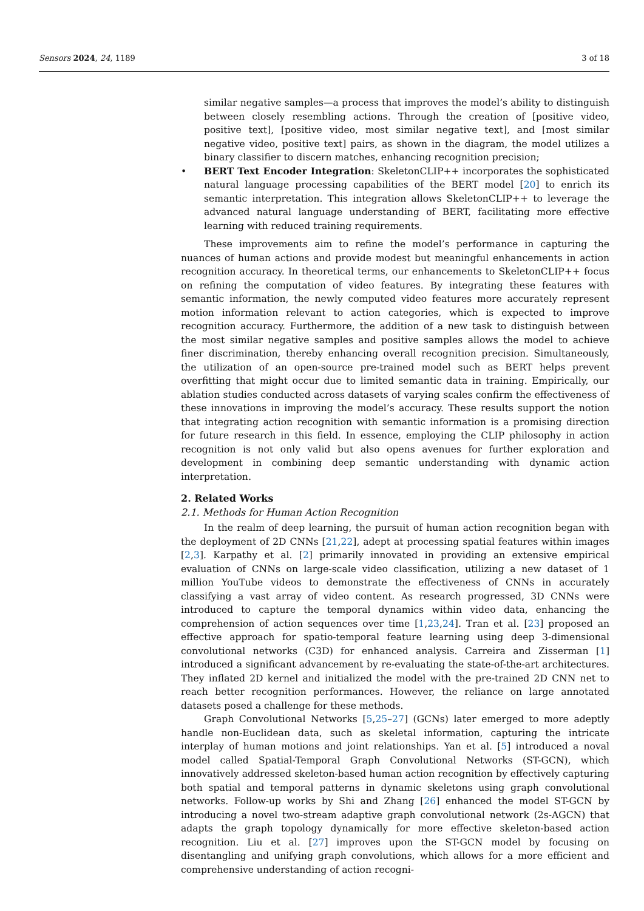Sensors 2024, 24, 1189 3 of 18
similar negative samples—a process that improves the model’s ability to distinguish between closely resembling actions. Through the creation of [positive video, positive text], [positive video, most similar negative text], and [most similar negative video, positive text] pairs, as shown in the diagram, the model utilizes a binary classifier to discern matches, enhancing recognition precision;
• BERT Text Encoder Integration: SkeletonCLIP++ incorporates the sophisticated natural language processing capabilities of the BERT model [20] to enrich its semantic interpretation. This integration allows SkeletonCLIP++ to leverage the advanced natural language understanding of BERT, facilitating more effective learning with reduced training requirements.
These improvements aim to refine the model’s performance in capturing the nuances of human actions and provide modest but meaningful enhancements in action recognition accuracy. In theoretical terms, our enhancements to SkeletonCLIP++ focus on refining the computation of video features. By integrating these features with semantic information, the newly computed video features more accurately represent motion information relevant to action categories, which is expected to improve recognition accuracy. Furthermore, the addition of a new task to distinguish between the most similar negative samples and positive samples allows the model to achieve finer discrimination, thereby enhancing overall recognition precision. Simultaneously, the utilization of an open-source pre-trained model such as BERT helps prevent overfitting that might occur due to limited semantic data in training. Empirically, our ablation studies conducted across datasets of varying scales confirm the effectiveness of these innovations in improving the model’s accuracy. These results support the notion that integrating action recognition with semantic information is a promising direction for future research in this field. In essence, employing the CLIP philosophy in action recognition is not only valid but also opens avenues for further exploration and development in combining deep semantic understanding with dynamic action interpretation.
2. Related Works
2.1. Methods for Human Action Recognition
In the realm of deep learning, the pursuit of human action recognition began with the deployment of 2D CNNs [21,22], adept at processing spatial features within images [2,3]. Karpathy et al. [2] primarily innovated in providing an extensive empirical evaluation of CNNs on large-scale video classification, utilizing a new dataset of 1 million YouTube videos to demonstrate the effectiveness of CNNs in accurately classifying a vast array of video content. As research progressed, 3D CNNs were introduced to capture the temporal dynamics within video data, enhancing the comprehension of action sequences over time [1,23,24]. Tran et al. [23] proposed an effective approach for spatio-temporal feature learning using deep 3-dimensional convolutional networks (C3D) for enhanced analysis. Carreira and Zisserman [1] introduced a significant advancement by re-evaluating the state-of-the-art architectures. They inflated 2D kernel and initialized the model with the pre-trained 2D CNN net to reach better recognition performances. However, the reliance on large annotated datasets posed a challenge for these methods.
Graph Convolutional Networks [5,25–27] (GCNs) later emerged to more adeptly handle non-Euclidean data, such as skeletal information, capturing the intricate interplay of human motions and joint relationships. Yan et al. [5] introduced a noval model called Spatial-Temporal Graph Convolutional Networks (ST-GCN), which innovatively addressed skeleton-based human action recognition by effectively capturing both spatial and temporal patterns in dynamic skeletons using graph convolutional networks. Follow-up works by Shi and Zhang [26] enhanced the model ST-GCN by introducing a novel two-stream adaptive graph convolutional network (2s-AGCN) that adapts the graph topology dynamically for more effective skeleton-based action recognition. Liu et al. [27] improves upon the ST-GCN model by focusing on disentangling and unifying graph convolutions, which allows for a more efficient and comprehensive understanding of action recogni-